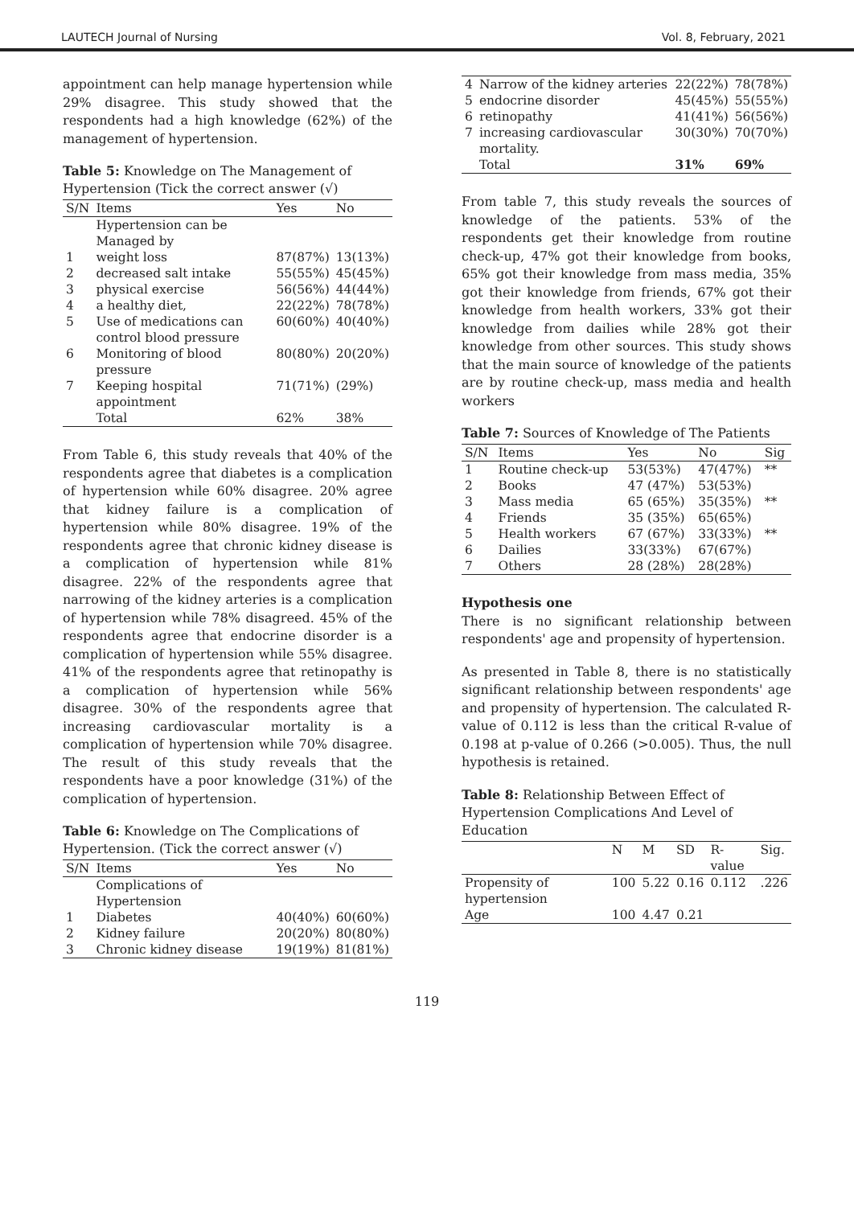LAUTECH Journal of Nursing Vol. 8, February, 2021
appointment can help manage hypertension while 29% disagree. This study showed that the respondents had a high knowledge (62%) of the management of hypertension.
Table 5: Knowledge on The Management of Hypertension (Tick the correct answer (√)
| S/N | Items | Yes | No |
| --- | --- | --- | --- |
| | Hypertension can be Managed by | | |
| 1 | weight loss | 87(87%) | 13(13%) |
| 2 | decreased salt intake | 55(55%) | 45(45%) |
| 3 | physical exercise | 56(56%) | 44(44%) |
| 4 | a healthy diet, | 22(22%) | 78(78%) |
| 5 | Use of medications can control blood pressure | 60(60%) | 40(40%) |
| 6 | Monitoring of blood pressure | 80(80%) | 20(20%) |
| 7 | Keeping hospital appointment | 71(71%) | (29%) |
| | Total | 62% | 38% |
From Table 6, this study reveals that 40% of the respondents agree that diabetes is a complication of hypertension while 60% disagree. 20% agree that kidney failure is a complication of hypertension while 80% disagree. 19% of the respondents agree that chronic kidney disease is a complication of hypertension while 81% disagree. 22% of the respondents agree that narrowing of the kidney arteries is a complication of hypertension while 78% disagreed. 45% of the respondents agree that endocrine disorder is a complication of hypertension while 55% disagree. 41% of the respondents agree that retinopathy is a complication of hypertension while 56% disagree. 30% of the respondents agree that increasing cardiovascular mortality is a complication of hypertension while 70% disagree. The result of this study reveals that the respondents have a poor knowledge (31%) of the complication of hypertension.
Table 6: Knowledge on The Complications of Hypertension. (Tick the correct answer (√)
| S/N | Items | Yes | No |
| --- | --- | --- | --- |
| | Complications of Hypertension | | |
| 1 | Diabetes | 40(40%) | 60(60%) |
| 2 | Kidney failure | 20(20%) | 80(80%) |
| 3 | Chronic kidney disease | 19(19%) | 81(81%) |
| 4 | Narrow of the kidney arteries | 22(22%) | 78(78%) |
| 5 | endocrine disorder | 45(45%) | 55(55%) |
| 6 | retinopathy | 41(41%) | 56(56%) |
| 7 | increasing cardiovascular mortality. | 30(30%) | 70(70%) |
| | Total | 31% | 69% |
From table 7, this study reveals the sources of knowledge of the patients. 53% of the respondents get their knowledge from routine check-up, 47% got their knowledge from books, 65% got their knowledge from mass media, 35% got their knowledge from friends, 67% got their knowledge from health workers, 33% got their knowledge from dailies while 28% got their knowledge from other sources. This study shows that the main source of knowledge of the patients are by routine check-up, mass media and health workers
Table 7: Sources of Knowledge of The Patients
| S/N | Items | Yes | No | Sig |
| --- | --- | --- | --- | --- |
| 1 | Routine check-up | 53(53%) | 47(47%) | ** |
| 2 | Books | 47 (47%) | 53(53%) | |
| 3 | Mass media | 65 (65%) | 35(35%) | ** |
| 4 | Friends | 35 (35%) | 65(65%) | |
| 5 | Health workers | 67 (67%) | 33(33%) | ** |
| 6 | Dailies | 33(33%) | 67(67%) | |
| 7 | Others | 28 (28%) | 28(28%) | |
Hypothesis one
There is no significant relationship between respondents' age and propensity of hypertension.
As presented in Table 8, there is no statistically significant relationship between respondents' age and propensity of hypertension. The calculated R-value of 0.112 is less than the critical R-value of 0.198 at p-value of 0.266 (>0.005). Thus, the null hypothesis is retained.
Table 8: Relationship Between Effect of Hypertension Complications And Level of Education
| | N | M | SD | R-value | Sig. |
| --- | --- | --- | --- | --- | --- |
| Propensity of hypertension | 100 | 5.22 | 0.16 | 0.112 | .226 |
| Age | 100 | 4.47 | 0.21 | | |
119